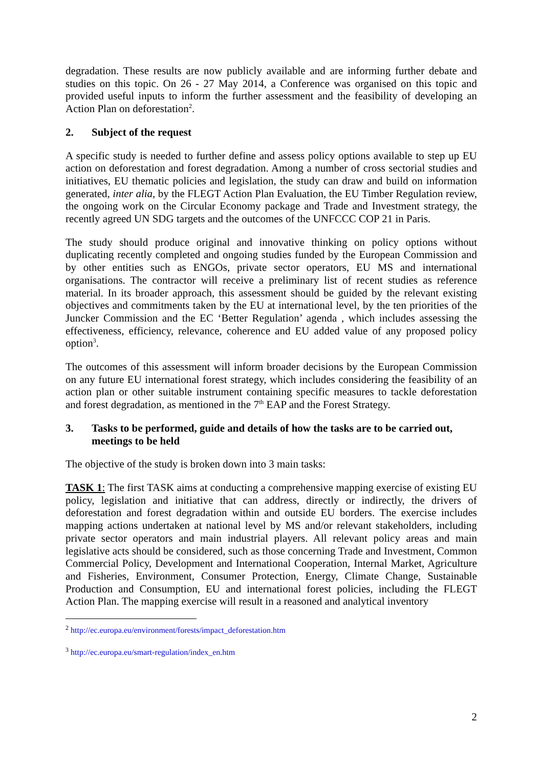degradation. These results are now publicly available and are informing further debate and studies on this topic. On 26 - 27 May 2014, a Conference was organised on this topic and provided useful inputs to inform the further assessment and the feasibility of developing an Action Plan on deforestation<sup>2</sup>.
2. Subject of the request
A specific study is needed to further define and assess policy options available to step up EU action on deforestation and forest degradation. Among a number of cross sectorial studies and initiatives, EU thematic policies and legislation, the study can draw and build on information generated, inter alia, by the FLEGT Action Plan Evaluation, the EU Timber Regulation review, the ongoing work on the Circular Economy package and Trade and Investment strategy, the recently agreed UN SDG targets and the outcomes of the UNFCCC COP 21 in Paris.
The study should produce original and innovative thinking on policy options without duplicating recently completed and ongoing studies funded by the European Commission and by other entities such as ENGOs, private sector operators, EU MS and international organisations. The contractor will receive a preliminary list of recent studies as reference material. In its broader approach, this assessment should be guided by the relevant existing objectives and commitments taken by the EU at international level, by the ten priorities of the Juncker Commission and the EC ‘Better Regulation’ agenda , which includes assessing the effectiveness, efficiency, relevance, coherence and EU added value of any proposed policy option<sup>3</sup>.
The outcomes of this assessment will inform broader decisions by the European Commission on any future EU international forest strategy, which includes considering the feasibility of an action plan or other suitable instrument containing specific measures to tackle deforestation and forest degradation, as mentioned in the 7<sup>th</sup> EAP and the Forest Strategy.
3. Tasks to be performed, guide and details of how the tasks are to be carried out, meetings to be held
The objective of the study is broken down into 3 main tasks:
TASK 1: The first TASK aims at conducting a comprehensive mapping exercise of existing EU policy, legislation and initiative that can address, directly or indirectly, the drivers of deforestation and forest degradation within and outside EU borders. The exercise includes mapping actions undertaken at national level by MS and/or relevant stakeholders, including private sector operators and main industrial players. All relevant policy areas and main legislative acts should be considered, such as those concerning Trade and Investment, Common Commercial Policy, Development and International Cooperation, Internal Market, Agriculture and Fisheries, Environment, Consumer Protection, Energy, Climate Change, Sustainable Production and Consumption, EU and international forest policies, including the FLEGT Action Plan. The mapping exercise will result in a reasoned and analytical inventory
<sup>2</sup> http://ec.europa.eu/environment/forests/impact_deforestation.htm
<sup>3</sup> http://ec.europa.eu/smart-regulation/index_en.htm
2